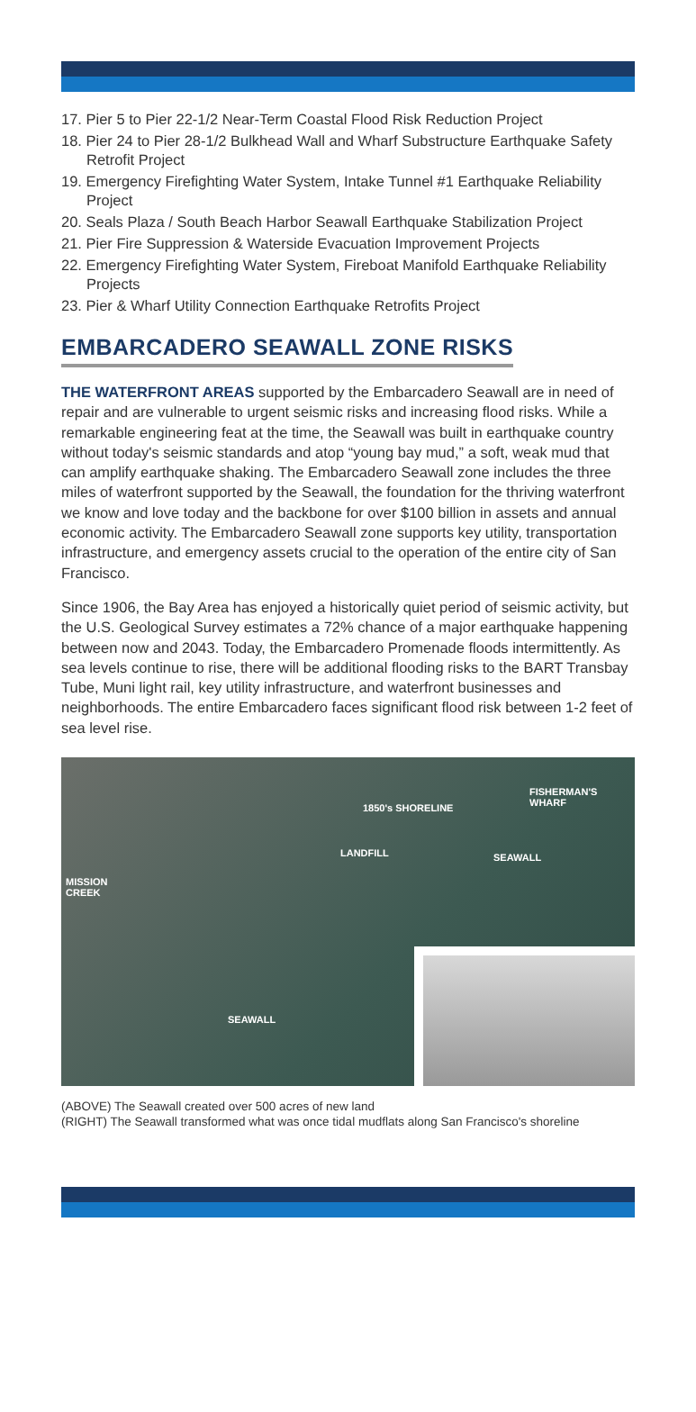17. Pier 5 to Pier 22-1/2 Near-Term Coastal Flood Risk Reduction Project
18. Pier 24 to Pier 28-1/2 Bulkhead Wall and Wharf Substructure Earthquake Safety Retrofit Project
19. Emergency Firefighting Water System, Intake Tunnel #1 Earthquake Reliability Project
20. Seals Plaza / South Beach Harbor Seawall Earthquake Stabilization Project
21. Pier Fire Suppression & Waterside Evacuation Improvement Projects
22. Emergency Firefighting Water System, Fireboat Manifold Earthquake Reliability Projects
23. Pier & Wharf Utility Connection Earthquake Retrofits Project
EMBARCADERO SEAWALL ZONE RISKS
THE WATERFRONT AREAS supported by the Embarcadero Seawall are in need of repair and are vulnerable to urgent seismic risks and increasing flood risks. While a remarkable engineering feat at the time, the Seawall was built in earthquake country without today's seismic standards and atop “young bay mud,” a soft, weak mud that can amplify earthquake shaking. The Embarcadero Seawall zone includes the three miles of waterfront supported by the Seawall, the foundation for the thriving waterfront we know and love today and the backbone for over $100 billion in assets and annual economic activity. The Embarcadero Seawall zone supports key utility, transportation infrastructure, and emergency assets crucial to the operation of the entire city of San Francisco.
Since 1906, the Bay Area has enjoyed a historically quiet period of seismic activity, but the U.S. Geological Survey estimates a 72% chance of a major earthquake happening between now and 2043. Today, the Embarcadero Promenade floods intermittently. As sea levels continue to rise, there will be additional flooding risks to the BART Transbay Tube, Muni light rail, key utility infrastructure, and waterfront businesses and neighborhoods. The entire Embarcadero faces significant flood risk between 1-2 feet of sea level rise.
FISHERMAN'S
WHARF 1850's SHORELINE
LANDFILL SEAWALL
MISSION
CREEK
SEAWALL
(ABOVE) The Seawall created over 500 acres of new land
(RIGHT) The Seawall transformed what was once tidal mudflats along San Francisco's shoreline